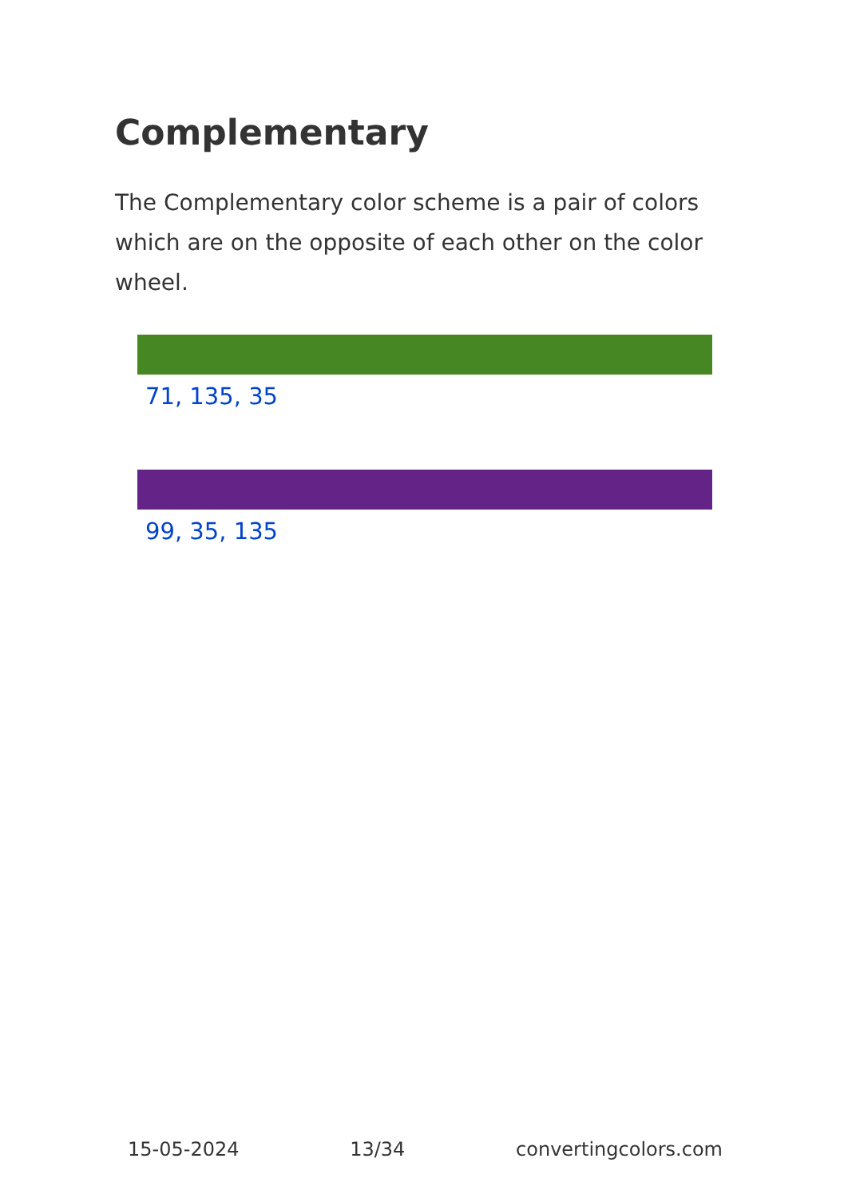Complementary
The Complementary color scheme is a pair of colors which are on the opposite of each other on the color wheel.
71, 135, 35
99, 35, 135
15-05-2024 13/34 convertingcolors.com